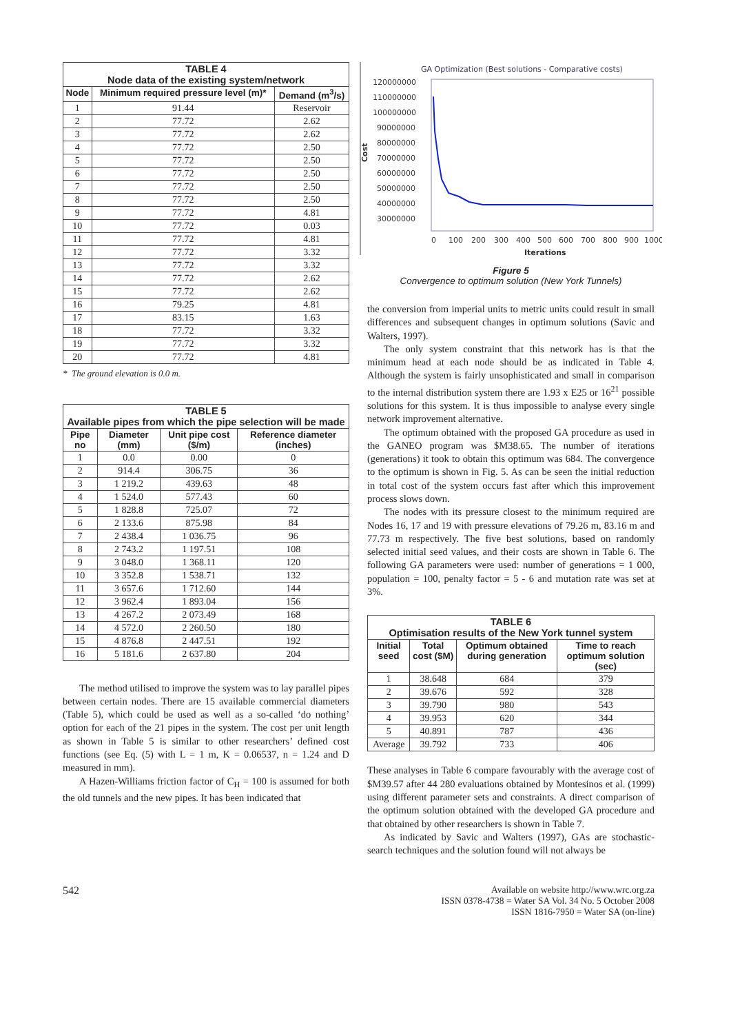| TABLE 4 Node data of the existing system/network | | |
| --- | --- | --- |
| Node | Minimum required pressure level (m)* | Demand (m<sup>3</sup>/s) |
| 1 | 91.44 | Reservoir |
| 2 | 77.72 | 2.62 |
| 3 | 77.72 | 2.62 |
| 4 | 77.72 | 2.50 |
| 5 | 77.72 | 2.50 |
| 6 | 77.72 | 2.50 |
| 7 | 77.72 | 2.50 |
| 8 | 77.72 | 2.50 |
| 9 | 77.72 | 4.81 |
| 10 | 77.72 | 0.03 |
| 11 | 77.72 | 4.81 |
| 12 | 77.72 | 3.32 |
| 13 | 77.72 | 3.32 |
| 14 | 77.72 | 2.62 |
| 15 | 77.72 | 2.62 |
| 16 | 79.25 | 4.81 |
| 17 | 83.15 | 1.63 |
| 18 | 77.72 | 3.32 |
| 19 | 77.72 | 3.32 |
| 20 | 77.72 | 4.81 |
* The ground elevation is 0.0 m.
| TABLE 5 Available pipes from which the pipe selection will be made | | | |
| --- | --- | --- | --- |
| Pipe no | Diameter (mm) | Unit pipe cost ($/m) | Reference diameter (inches) |
| 1 | 0.0 | 0.00 | 0 |
| 2 | 914.4 | 306.75 | 36 |
| 3 | 1 219.2 | 439.63 | 48 |
| 4 | 1 524.0 | 577.43 | 60 |
| 5 | 1 828.8 | 725.07 | 72 |
| 6 | 2 133.6 | 875.98 | 84 |
| 7 | 2 438.4 | 1 036.75 | 96 |
| 8 | 2 743.2 | 1 197.51 | 108 |
| 9 | 3 048.0 | 1 368.11 | 120 |
| 10 | 3 352.8 | 1 538.71 | 132 |
| 11 | 3 657.6 | 1 712.60 | 144 |
| 12 | 3 962.4 | 1 893.04 | 156 |
| 13 | 4 267.2 | 2 073.49 | 168 |
| 14 | 4 572.0 | 2 260.50 | 180 |
| 15 | 4 876.8 | 2 447.51 | 192 |
| 16 | 5 181.6 | 2 637.80 | 204 |
The method utilised to improve the system was to lay parallel pipes between certain nodes. There are 15 available commercial diameters (Table 5), which could be used as well as a so-called ‘do nothing’ option for each of the 21 pipes in the system. The cost per unit length as shown in Table 5 is similar to other researchers’ defined cost functions (see Eq. (5) with L = 1 m, K = 0.06537, n = 1.24 and D measured in mm).
A Hazen-Williams friction factor of C<sub>H</sub> = 100 is assumed for both the old tunnels and the new pipes. It has been indicated that
GA Optimization (Best solutions - Comparative costs)
120000000
110000000
100000000
90000000
80000000
70000000
60000000
50000000
40000000
30000000
Cost
0
100
200
300
400
500
600
700
800
900
1000
Iterations
Figure 5
Convergence to optimum solution (New York Tunnels)
the conversion from imperial units to metric units could result in small differences and subsequent changes in optimum solutions (Savic and Walters, 1997).
The only system constraint that this network has is that the minimum head at each node should be as indicated in Table 4. Although the system is fairly unsophisticated and small in comparison to the internal distribution system there are 1.93 x E25 or 16<sup>21</sup> possible solutions for this system. It is thus impossible to analyse every single network improvement alternative.
The optimum obtained with the proposed GA procedure as used in the GANEO program was $M38.65. The number of iterations (generations) it took to obtain this optimum was 684. The convergence to the optimum is shown in Fig. 5. As can be seen the initial reduction in total cost of the system occurs fast after which this improvement process slows down.
The nodes with its pressure closest to the minimum required are Nodes 16, 17 and 19 with pressure elevations of 79.26 m, 83.16 m and 77.73 m respectively. The five best solutions, based on randomly selected initial seed values, and their costs are shown in Table 6. The following GA parameters were used: number of generations = 1 000, population = 100, penalty factor = 5 - 6 and mutation rate was set at 3%.
| TABLE 6 Optimisation results of the New York tunnel system | | | |
| --- | --- | --- | --- |
| Initial seed | Total cost ($M) | Optimum obtained during generation | Time to reach optimum solution (sec) |
| 1 | 38.648 | 684 | 379 |
| 2 | 39.676 | 592 | 328 |
| 3 | 39.790 | 980 | 543 |
| 4 | 39.953 | 620 | 344 |
| 5 | 40.891 | 787 | 436 |
| Average | 39.792 | 733 | 406 |
These analyses in Table 6 compare favourably with the average cost of $M39.57 after 44 280 evaluations obtained by Montesinos et al. (1999) using different parameter sets and constraints. A direct comparison of the optimum solution obtained with the developed GA procedure and that obtained by other researchers is shown in Table 7.
As indicated by Savic and Walters (1997), GAs are stochastic-search techniques and the solution found will not always be
542
Available on website http://www.wrc.org.za
ISSN 0378-4738 = Water SA Vol. 34 No. 5 October 2008
ISSN 1816-7950 = Water SA (on-line)